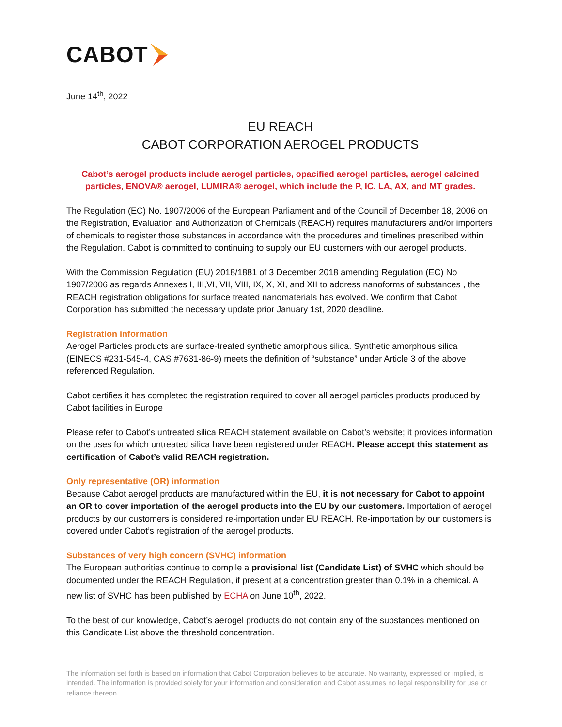CABOT
June 14<sup>th</sup>, 2022
EU REACH
CABOT CORPORATION AEROGEL PRODUCTS
Cabot’s aerogel products include aerogel particles, opacified aerogel particles, aerogel calcined particles, ENOVA® aerogel, LUMIRA® aerogel, which include the P, IC, LA, AX, and MT grades.
The Regulation (EC) No. 1907/2006 of the European Parliament and of the Council of December 18, 2006 on the Registration, Evaluation and Authorization of Chemicals (REACH) requires manufacturers and/or importers of chemicals to register those substances in accordance with the procedures and timelines prescribed within the Regulation. Cabot is committed to continuing to supply our EU customers with our aerogel products.
With the Commission Regulation (EU) 2018/1881 of 3 December 2018 amending Regulation (EC) No 1907/2006 as regards Annexes I, III,VI, VII, VIII, IX, X, XI, and XII to address nanoforms of substances , the REACH registration obligations for surface treated nanomaterials has evolved. We confirm that Cabot Corporation has submitted the necessary update prior January 1st, 2020 deadline.
Registration information
Aerogel Particles products are surface-treated synthetic amorphous silica. Synthetic amorphous silica (EINECS #231-545-4, CAS #7631-86-9) meets the definition of “substance” under Article 3 of the above referenced Regulation.
Cabot certifies it has completed the registration required to cover all aerogel particles products produced by Cabot facilities in Europe
Please refer to Cabot’s untreated silica REACH statement available on Cabot’s website; it provides information on the uses for which untreated silica have been registered under REACH. Please accept this statement as certification of Cabot’s valid REACH registration.
Only representative (OR) information
Because Cabot aerogel products are manufactured within the EU, it is not necessary for Cabot to appoint an OR to cover importation of the aerogel products into the EU by our customers. Importation of aerogel products by our customers is considered re-importation under EU REACH. Re-importation by our customers is covered under Cabot’s registration of the aerogel products.
Substances of very high concern (SVHC) information
The European authorities continue to compile a provisional list (Candidate List) of SVHC which should be documented under the REACH Regulation, if present at a concentration greater than 0.1% in a chemical. A new list of SVHC has been published by ECHA on June 10<sup>th</sup>, 2022.
To the best of our knowledge, Cabot’s aerogel products do not contain any of the substances mentioned on this Candidate List above the threshold concentration.
The information set forth is based on information that Cabot Corporation believes to be accurate. No warranty, expressed or implied, is intended. The information is provided solely for your information and consideration and Cabot assumes no legal responsibility for use or reliance thereon.